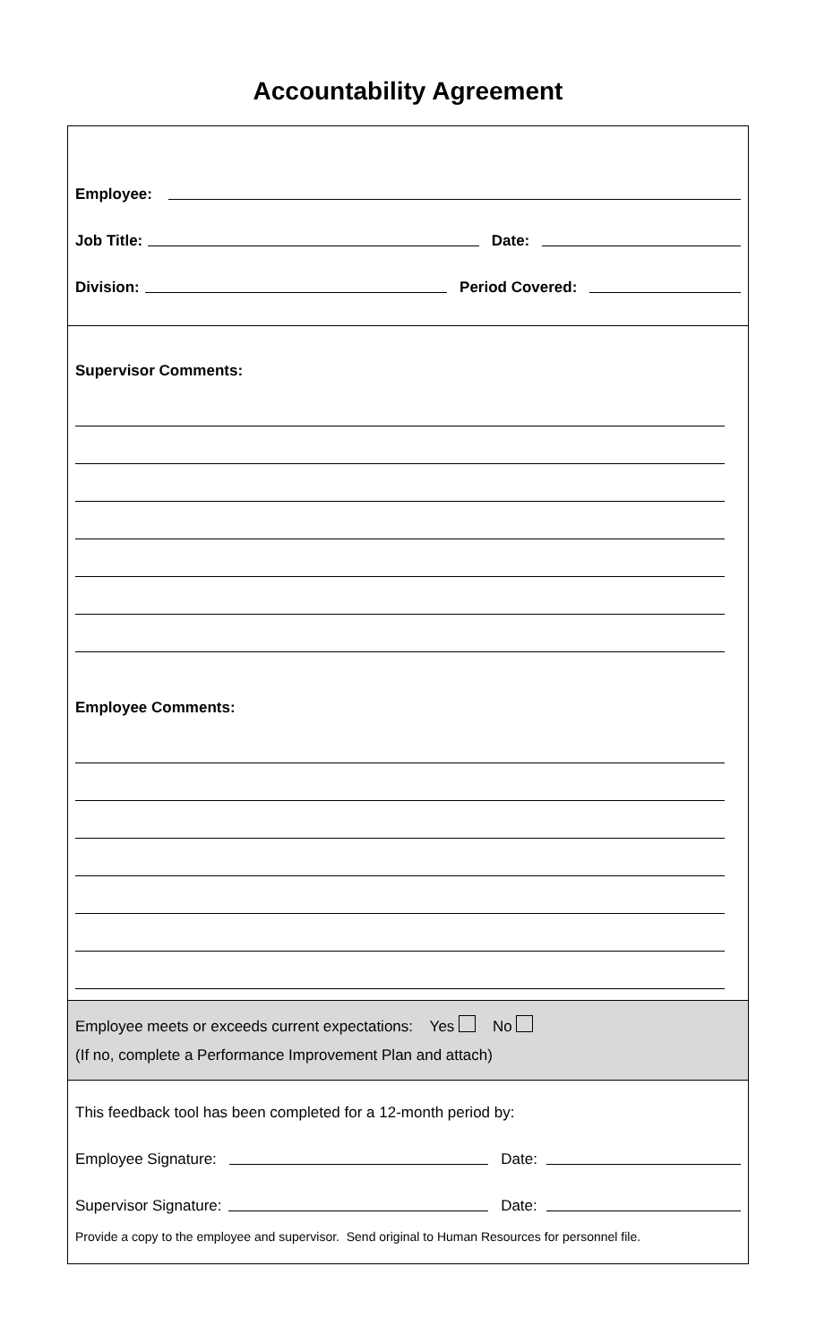Accountability Agreement
Employee:
Job Title: Date:
Division: Period Covered:
Supervisor Comments:
Employee Comments:
Employee meets or exceeds current expectations: Yes No
(If no, complete a Performance Improvement Plan and attach)
This feedback tool has been completed for a 12-month period by:
Employee Signature: Date:
Supervisor Signature: Date:
Provide a copy to the employee and supervisor. Send original to Human Resources for personnel file.